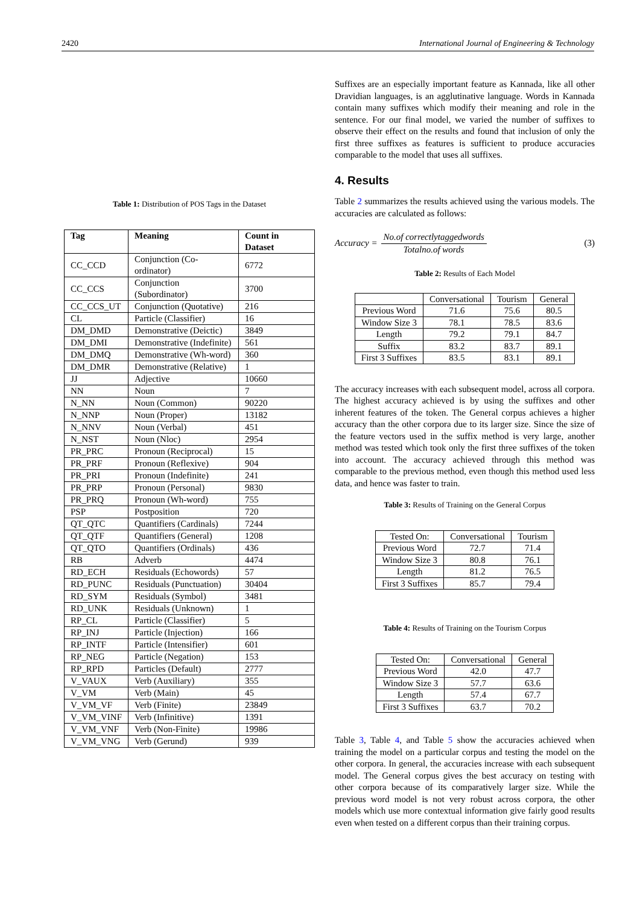2420 International Journal of Engineering & Technology
Table 1: Distribution of POS Tags in the Dataset
| Tag | Meaning | Count in Dataset |
| --- | --- | --- |
| CC_CCD | Conjunction (Co-ordinator) | 6772 |
| CC_CCS | Conjunction (Subordinator) | 3700 |
| CC_CCS_UT | Conjunction (Quotative) | 216 |
| CL | Particle (Classifier) | 16 |
| DM_DMD | Demonstrative (Deictic) | 3849 |
| DM_DMI | Demonstrative (Indefinite) | 561 |
| DM_DMQ | Demonstrative (Wh-word) | 360 |
| DM_DMR | Demonstrative (Relative) | 1 |
| JJ | Adjective | 10660 |
| NN | Noun | 7 |
| N_NN | Noun (Common) | 90220 |
| N_NNP | Noun (Proper) | 13182 |
| N_NNV | Noun (Verbal) | 451 |
| N_NST | Noun (Nloc) | 2954 |
| PR_PRC | Pronoun (Reciprocal) | 15 |
| PR_PRF | Pronoun (Reflexive) | 904 |
| PR_PRI | Pronoun (Indefinite) | 241 |
| PR_PRP | Pronoun (Personal) | 9830 |
| PR_PRQ | Pronoun (Wh-word) | 755 |
| PSP | Postposition | 720 |
| QT_QTC | Quantifiers (Cardinals) | 7244 |
| QT_QTF | Quantifiers (General) | 1208 |
| QT_QTO | Quantifiers (Ordinals) | 436 |
| RB | Adverb | 4474 |
| RD_ECH | Residuals (Echowords) | 57 |
| RD_PUNC | Residuals (Punctuation) | 30404 |
| RD_SYM | Residuals (Symbol) | 3481 |
| RD_UNK | Residuals (Unknown) | 1 |
| RP_CL | Particle (Classifier) | 5 |
| RP_INJ | Particle (Injection) | 166 |
| RP_INTF | Particle (Intensifier) | 601 |
| RP_NEG | Particle (Negation) | 153 |
| RP_RPD | Particles (Default) | 2777 |
| V_VAUX | Verb (Auxiliary) | 355 |
| V_VM | Verb (Main) | 45 |
| V_VM_VF | Verb (Finite) | 23849 |
| V_VM_VINF | Verb (Infinitive) | 1391 |
| V_VM_VNF | Verb (Non-Finite) | 19986 |
| V_VM_VNG | Verb (Gerund) | 939 |
Suffixes are an especially important feature as Kannada, like all other Dravidian languages, is an agglutinative language. Words in Kannada contain many suffixes which modify their meaning and role in the sentence. For our final model, we varied the number of suffixes to observe their effect on the results and found that inclusion of only the first three suffixes as features is sufficient to produce accuracies comparable to the model that uses all suffixes.
4. Results
Table 2 summarizes the results achieved using the various models. The accuracies are calculated as follows:
Accuracy = No.of correctlytaggedwords Totalno.of words (3)
Table 2: Results of Each Model
| | Conversational | Tourism | General |
| Previous Word | 71.6 | 75.6 | 80.5 |
| Window Size 3 | 78.1 | 78.5 | 83.6 |
| Length | 79.2 | 79.1 | 84.7 |
| Suffix | 83.2 | 83.7 | 89.1 |
| First 3 Suffixes | 83.5 | 83.1 | 89.1 |
The accuracy increases with each subsequent model, across all corpora. The highest accuracy achieved is by using the suffixes and other inherent features of the token. The General corpus achieves a higher accuracy than the other corpora due to its larger size. Since the size of the feature vectors used in the suffix method is very large, another method was tested which took only the first three suffixes of the token into account. The accuracy achieved through this method was comparable to the previous method, even though this method used less data, and hence was faster to train.
Table 3: Results of Training on the General Corpus
| Tested On: | Conversational | Tourism |
| Previous Word | 72.7 | 71.4 |
| Window Size 3 | 80.8 | 76.1 |
| Length | 81.2 | 76.5 |
| First 3 Suffixes | 85.7 | 79.4 |
Table 4: Results of Training on the Tourism Corpus
| Tested On: | Conversational | General |
| Previous Word | 42.0 | 47.7 |
| Window Size 3 | 57.7 | 63.6 |
| Length | 57.4 | 67.7 |
| First 3 Suffixes | 63.7 | 70.2 |
Table 3, Table 4, and Table 5 show the accuracies achieved when training the model on a particular corpus and testing the model on the other corpora. In general, the accuracies increase with each subsequent model. The General corpus gives the best accuracy on testing with other corpora because of its comparatively larger size. While the previous word model is not very robust across corpora, the other models which use more contextual information give fairly good results even when tested on a different corpus than their training corpus.